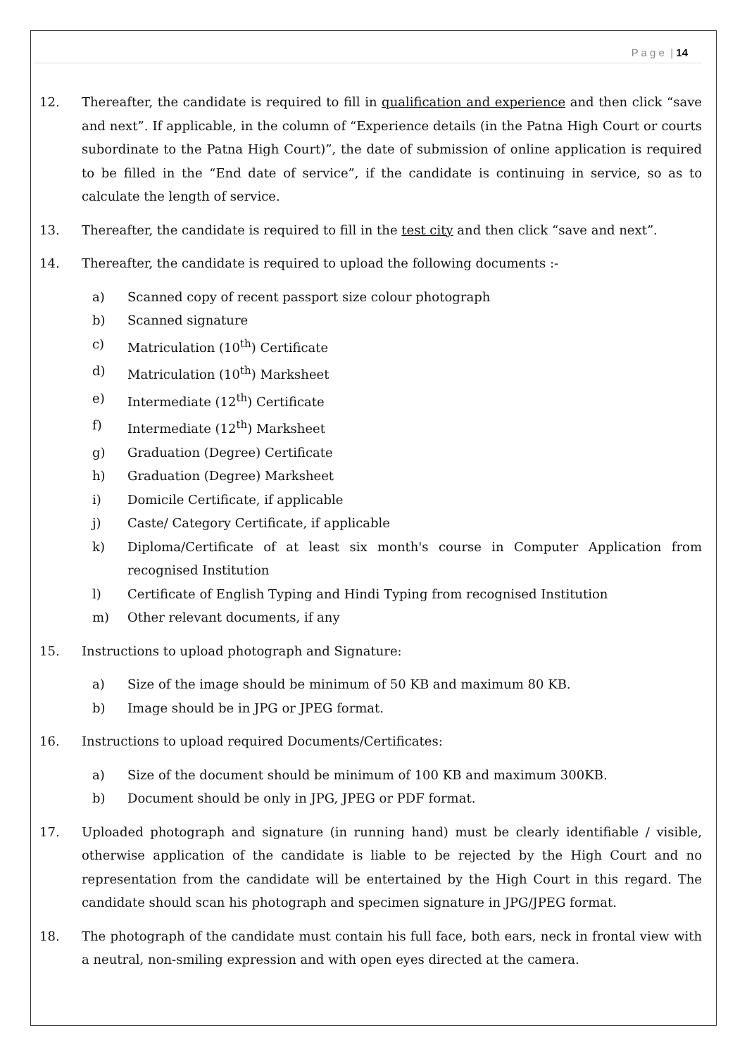P a g e | 14
12. Thereafter, the candidate is required to fill in qualification and experience and then click “save and next”. If applicable, in the column of “Experience details (in the Patna High Court or courts subordinate to the Patna High Court)”, the date of submission of online application is required to be filled in the “End date of service”, if the candidate is continuing in service, so as to calculate the length of service.
13. Thereafter, the candidate is required to fill in the test city and then click “save and next”.
14. Thereafter, the candidate is required to upload the following documents :-
a) Scanned copy of recent passport size colour photograph
b) Scanned signature
c) Matriculation (10<sup>th</sup>) Certificate
d) Matriculation (10<sup>th</sup>) Marksheet
e) Intermediate (12<sup>th</sup>) Certificate
f) Intermediate (12<sup>th</sup>) Marksheet
g) Graduation (Degree) Certificate
h) Graduation (Degree) Marksheet
i) Domicile Certificate, if applicable
j) Caste/ Category Certificate, if applicable
k) Diploma/Certificate of at least six month's course in Computer Application from recognised Institution
l) Certificate of English Typing and Hindi Typing from recognised Institution
m) Other relevant documents, if any
15. Instructions to upload photograph and Signature:
a) Size of the image should be minimum of 50 KB and maximum 80 KB.
b) Image should be in JPG or JPEG format.
16. Instructions to upload required Documents/Certificates:
a) Size of the document should be minimum of 100 KB and maximum 300KB.
b) Document should be only in JPG, JPEG or PDF format.
17. Uploaded photograph and signature (in running hand) must be clearly identifiable / visible, otherwise application of the candidate is liable to be rejected by the High Court and no representation from the candidate will be entertained by the High Court in this regard. The candidate should scan his photograph and specimen signature in JPG/JPEG format.
18. The photograph of the candidate must contain his full face, both ears, neck in frontal view with a neutral, non-smiling expression and with open eyes directed at the camera.